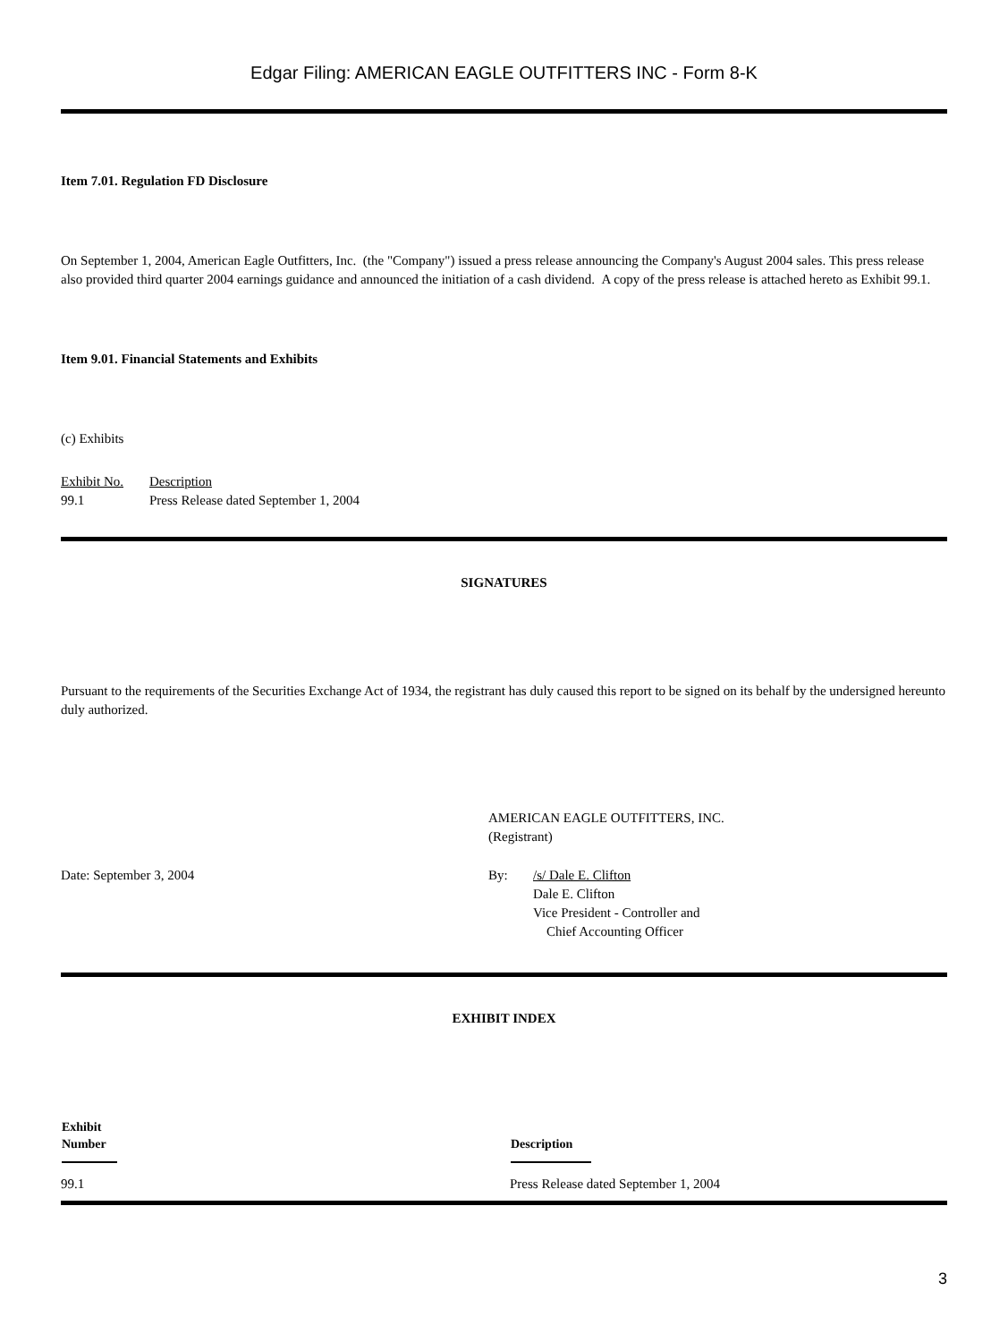Edgar Filing: AMERICAN EAGLE OUTFITTERS INC - Form 8-K
Item 7.01. Regulation FD Disclosure
On September 1, 2004, American Eagle Outfitters, Inc. (the "Company") issued a press release announcing the Company's August 2004 sales. This press release also provided third quarter 2004 earnings guidance and announced the initiation of a cash dividend. A copy of the press release is attached hereto as Exhibit 99.1.
Item 9.01. Financial Statements and Exhibits
(c) Exhibits
| Exhibit No. | Description |
| 99.1 | Press Release dated September 1, 2004 |
SIGNATURES
Pursuant to the requirements of the Securities Exchange Act of 1934, the registrant has duly caused this report to be signed on its behalf by the undersigned hereunto duly authorized.
| | AMERICAN EAGLE OUTFITTERS, INC. (Registrant) | |
| Date: September 3, 2004 | By: | /s/ Dale E. Clifton Dale E. Clifton Vice President - Controller and Chief Accounting Officer |
EXHIBIT INDEX
| Exhibit Number | Description |
| --- | --- |
| 99.1 | Press Release dated September 1, 2004 |
3